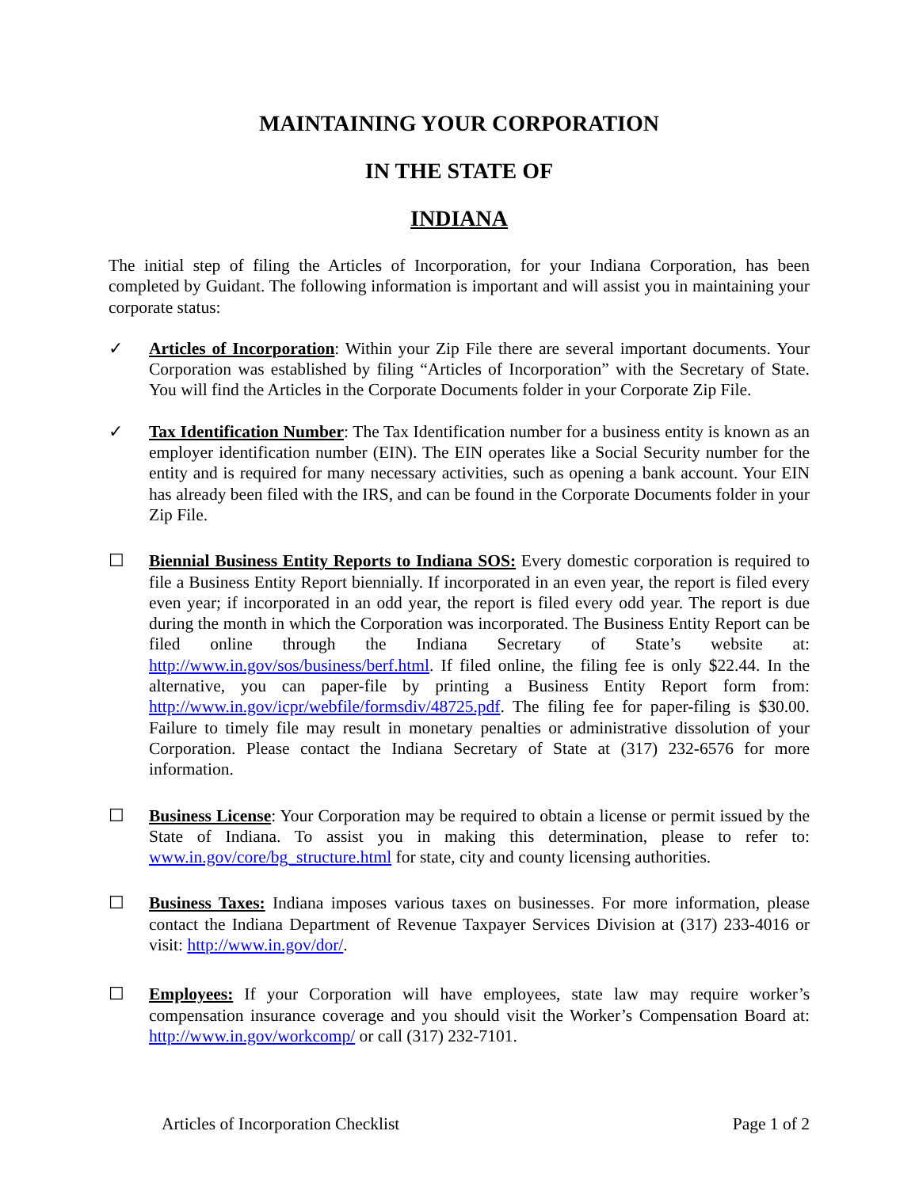MAINTAINING YOUR CORPORATION
IN THE STATE OF
INDIANA
The initial step of filing the Articles of Incorporation, for your Indiana Corporation, has been completed by Guidant. The following information is important and will assist you in maintaining your corporate status:
✓ Articles of Incorporation: Within your Zip File there are several important documents. Your Corporation was established by filing “Articles of Incorporation” with the Secretary of State. You will find the Articles in the Corporate Documents folder in your Corporate Zip File.
✓ Tax Identification Number: The Tax Identification number for a business entity is known as an employer identification number (EIN). The EIN operates like a Social Security number for the entity and is required for many necessary activities, such as opening a bank account. Your EIN has already been filed with the IRS, and can be found in the Corporate Documents folder in your Zip File.
☐ Biennial Business Entity Reports to Indiana SOS: Every domestic corporation is required to file a Business Entity Report biennially. If incorporated in an even year, the report is filed every even year; if incorporated in an odd year, the report is filed every odd year. The report is due during the month in which the Corporation was incorporated. The Business Entity Report can be filed online through the Indiana Secretary of State’s website at: http://www.in.gov/sos/business/berf.html. If filed online, the filing fee is only $22.44. In the alternative, you can paper-file by printing a Business Entity Report form from: http://www.in.gov/icpr/webfile/formsdiv/48725.pdf. The filing fee for paper-filing is $30.00. Failure to timely file may result in monetary penalties or administrative dissolution of your Corporation. Please contact the Indiana Secretary of State at (317) 232-6576 for more information.
☐ Business License: Your Corporation may be required to obtain a license or permit issued by the State of Indiana. To assist you in making this determination, please to refer to: www.in.gov/core/bg_structure.html for state, city and county licensing authorities.
☐ Business Taxes: Indiana imposes various taxes on businesses. For more information, please contact the Indiana Department of Revenue Taxpayer Services Division at (317) 233-4016 or visit: http://www.in.gov/dor/.
☐ Employees: If your Corporation will have employees, state law may require worker’s compensation insurance coverage and you should visit the Worker’s Compensation Board at: http://www.in.gov/workcomp/ or call (317) 232-7101.
Articles of Incorporation Checklist Page 1 of 2